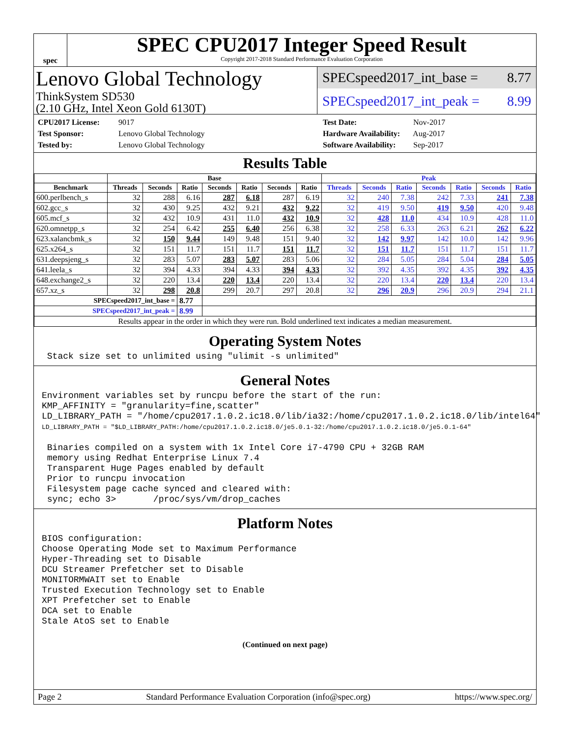spec
SPEC CPU2017 Integer Speed Result
Copyright 2017-2018 Standard Performance Evaluation Corporation
Lenovo Global Technology
ThinkSystem SD530
(2.10 GHz, Intel Xeon Gold 6130T)
SPECspeed2017_int_base = 8.77
SPECspeed2017_int_peak = 8.99
CPU2017 License: 9017
Test Sponsor: Lenovo Global Technology
Tested by: Lenovo Global Technology
Test Date: Nov-2017
Hardware Availability: Aug-2017
Software Availability: Sep-2017
Results Table
| | Base | | | | | | | Peak | | | | | | |
| --- | --- | --- | --- | --- | --- | --- | --- | --- | --- | --- | --- | --- | --- | --- |
| Benchmark | Threads | Seconds | Ratio | Seconds | Ratio | Seconds | Ratio | Threads | Seconds | Ratio | Seconds | Ratio | Seconds | Ratio |
| 600.perlbench_s | 32 | 288 | 6.16 | 287 | 6.18 | 287 | 6.19 | 32 | 240 | 7.38 | 242 | 7.33 | 241 | 7.38 |
| 602.gcc_s | 32 | 430 | 9.25 | 432 | 9.21 | 432 | 9.22 | 32 | 419 | 9.50 | 419 | 9.50 | 420 | 9.48 |
| 605.mcf_s | 32 | 432 | 10.9 | 431 | 11.0 | 432 | 10.9 | 32 | 428 | 11.0 | 434 | 10.9 | 428 | 11.0 |
| 620.omnetpp_s | 32 | 254 | 6.42 | 255 | 6.40 | 256 | 6.38 | 32 | 258 | 6.33 | 263 | 6.21 | 262 | 6.22 |
| 623.xalancbmk_s | 32 | 150 | 9.44 | 149 | 9.48 | 151 | 9.40 | 32 | 142 | 9.97 | 142 | 10.0 | 142 | 9.96 |
| 625.x264_s | 32 | 151 | 11.7 | 151 | 11.7 | 151 | 11.7 | 32 | 151 | 11.7 | 151 | 11.7 | 151 | 11.7 |
| 631.deepsjeng_s | 32 | 283 | 5.07 | 283 | 5.07 | 283 | 5.06 | 32 | 284 | 5.05 | 284 | 5.04 | 284 | 5.05 |
| 641.leela_s | 32 | 394 | 4.33 | 394 | 4.33 | 394 | 4.33 | 32 | 392 | 4.35 | 392 | 4.35 | 392 | 4.35 |
| 648.exchange2_s | 32 | 220 | 13.4 | 220 | 13.4 | 220 | 13.4 | 32 | 220 | 13.4 | 220 | 13.4 | 220 | 13.4 |
| 657.xz_s | 32 | 298 | 20.8 | 299 | 20.7 | 297 | 20.8 | 32 | 296 | 20.9 | 296 | 20.9 | 294 | 21.1 |
| SPECspeed2017_int_base = | | | 8.77 | | | | | | | | | | | |
| SPECspeed2017_int_peak = | | | 8.99 | | | | | | | | | | | |
| Results appear in the order in which they were run. Bold underlined text indicates a median measurement. | | | | | | | | | | | | | | |
Operating System Notes
 Stack size set to unlimited using "ulimit -s unlimited"
General Notes
Environment variables set by runcpu before the start of the run:
KMP_AFFINITY = "granularity=fine,scatter"
LD_LIBRARY_PATH = "/home/cpu2017.1.0.2.ic18.0/lib/ia32:/home/cpu2017.1.0.2.ic18.0/lib/intel64"
LD_LIBRARY_PATH = "$LD_LIBRARY_PATH:/home/cpu2017.1.0.2.ic18.0/je5.0.1-32:/home/cpu2017.1.0.2.ic18.0/je5.0.1-64"

 Binaries compiled on a system with 1x Intel Core i7-4790 CPU + 32GB RAM
 memory using Redhat Enterprise Linux 7.4
 Transparent Huge Pages enabled by default
 Prior to runcpu invocation
 Filesystem page cache synced and cleared with:
 sync; echo 3>       /proc/sys/vm/drop_caches
Platform Notes
BIOS configuration:
Choose Operating Mode set to Maximum Performance
Hyper-Threading set to Disable
DCU Streamer Prefetcher set to Disable
MONITORMWAIT set to Enable
Trusted Execution Technology set to Enable
XPT Prefetcher set to Enable
DCA set to Enable
Stale AtoS set to Enable
(Continued on next page)
Page 2 Standard Performance Evaluation Corporation (info@spec.org) https://www.spec.org/